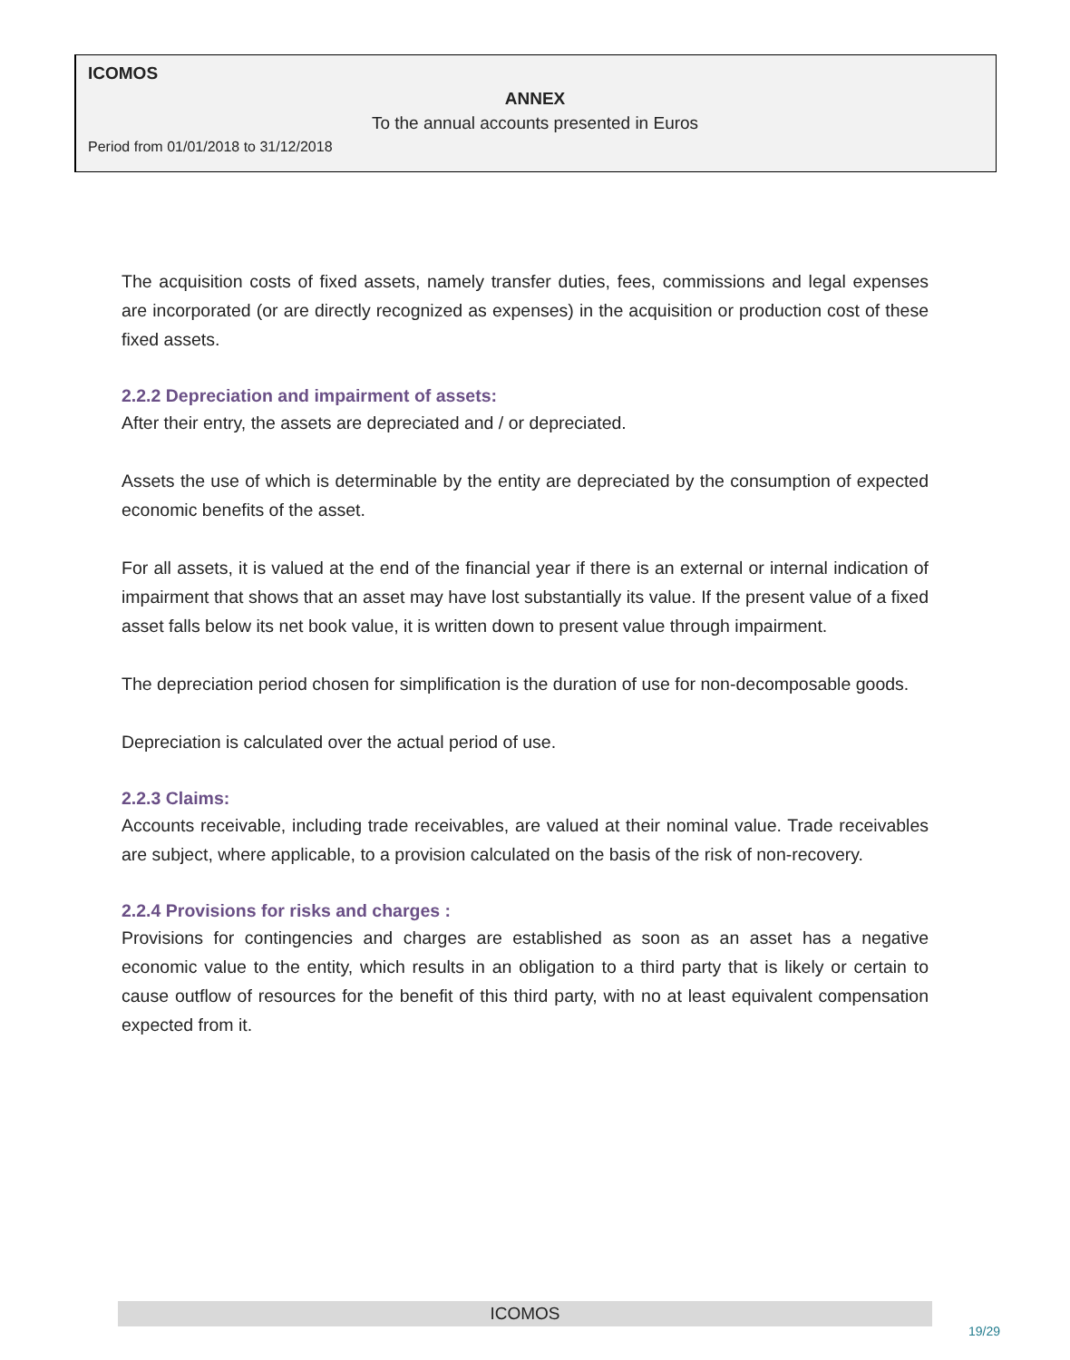ICOMOS
ANNEX
To the annual accounts presented in Euros
Period from 01/01/2018 to 31/12/2018
The acquisition costs of fixed assets, namely transfer duties, fees, commissions and legal expenses are incorporated (or are directly recognized as expenses) in the acquisition or production cost of these fixed assets.
2.2.2 Depreciation and impairment of assets:
After their entry, the assets are depreciated and / or depreciated.
Assets the use of which is determinable by the entity are depreciated by the consumption of expected economic benefits of the asset.
For all assets, it is valued at the end of the financial year if there is an external or internal indication of impairment that shows that an asset may have lost substantially its value. If the present value of a fixed asset falls below its net book value, it is written down to present value through impairment.
The depreciation period chosen for simplification is the duration of use for non-decomposable goods.
Depreciation is calculated over the actual period of use.
2.2.3 Claims:
Accounts receivable, including trade receivables, are valued at their nominal value. Trade receivables are subject, where applicable, to a provision calculated on the basis of the risk of non-recovery.
2.2.4 Provisions for risks and charges :
Provisions for contingencies and charges are established as soon as an asset has a negative economic value to the entity, which results in an obligation to a third party that is likely or certain to cause outflow of resources for the benefit of this third party, with no at least equivalent compensation expected from it.
ICOMOS
19/29